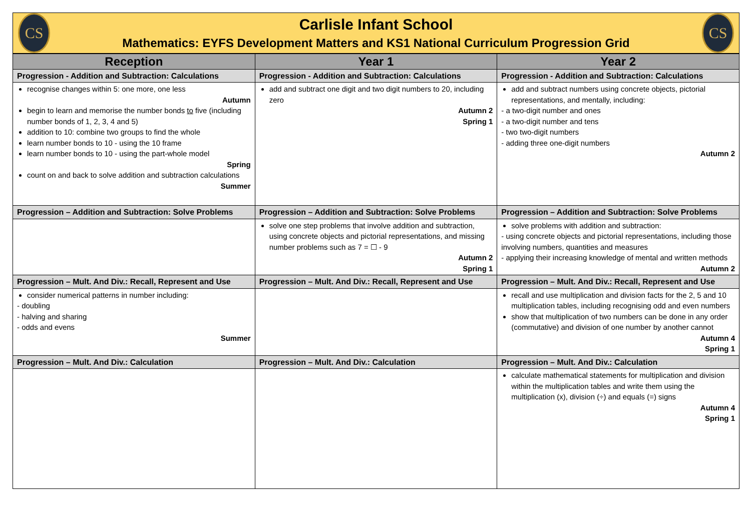CS
Carlisle Infant School
Mathematics: EYFS Development Matters and KS1 National Curriculum Progression Grid
CS
| Reception | Year 1 | Year 2 |
| --- | --- | --- |
| Progression - Addition and Subtraction: Calculations | Progression - Addition and Subtraction: Calculations | Progression - Addition and Subtraction: Calculations |
| recognise changes within 5: one more, one less Autumn begin to learn and memorise the number bonds to five (including number bonds of 1, 2, 3, 4 and 5) addition to 10: combine two groups to find the whole learn number bonds to 10 - using the 10 frame learn number bonds to 10 - using the part-whole model Spring count on and back to solve addition and subtraction calculations Summer | add and subtract one digit and two digit numbers to 20, including zero Autumn 2 Spring 1 | add and subtract numbers using concrete objects, pictorial representations, and mentally, including: - a two-digit number and ones - a two-digit number and tens - two two-digit numbers - adding three one-digit numbers Autumn 2 |
| Progression – Addition and Subtraction: Solve Problems | Progression – Addition and Subtraction: Solve Problems | Progression – Addition and Subtraction: Solve Problems |
| | solve one step problems that involve addition and subtraction, using concrete objects and pictorial representations, and missing number problems such as 7 = ☐ - 9 Autumn 2 Spring 1 | solve problems with addition and subtraction: - using concrete objects and pictorial representations, including those involving numbers, quantities and measures - applying their increasing knowledge of mental and written methods Autumn 2 |
| Progression – Mult. And Div.: Recall, Represent and Use | Progression – Mult. And Div.: Recall, Represent and Use | Progression – Mult. And Div.: Recall, Represent and Use |
| consider numerical patterns in number including: - doubling - halving and sharing - odds and evens Summer | | recall and use multiplication and division facts for the 2, 5 and 10 multiplication tables, including recognising odd and even numbers show that multiplication of two numbers can be done in any order (commutative) and division of one number by another cannot Autumn 4 Spring 1 |
| Progression – Mult. And Div.: Calculation | Progression – Mult. And Div.: Calculation | Progression – Mult. And Div.: Calculation |
| | | calculate mathematical statements for multiplication and division within the multiplication tables and write them using the multiplication (x), division (÷) and equals (=) signs Autumn 4 Spring 1 |